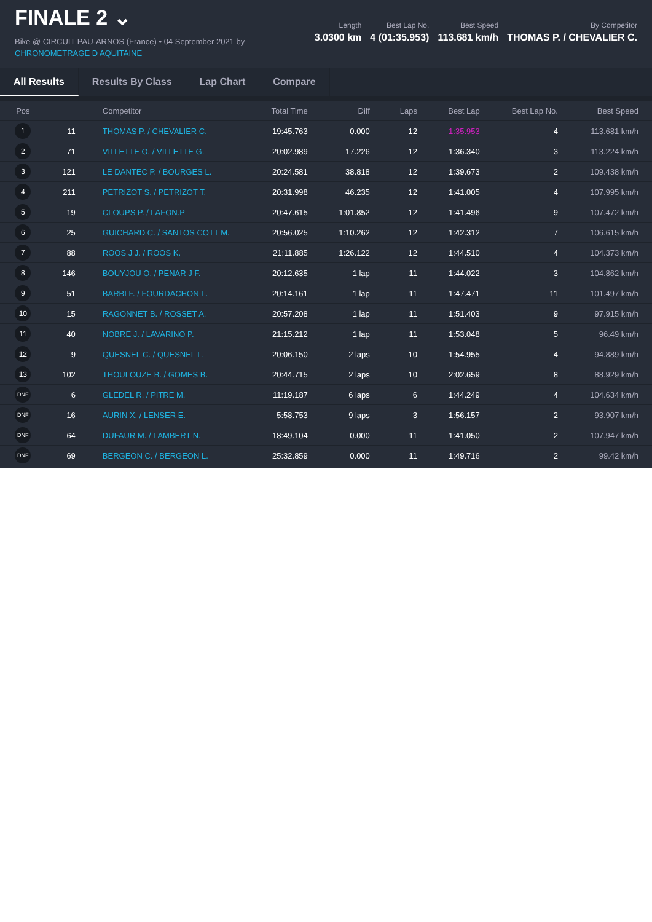FINALE 2 ⌄
Bike @ CIRCUIT PAU-ARNOS (France) • 04 September 2021 by
CHRONOMETRAGE D AQUITAINE
Length
3.0300 km
Best Lap No.
4 (01:35.953)
Best Speed
113.681 km/h
By Competitor
THOMAS P. / CHEVALIER C.
All Results Results By Class Lap Chart Compare
| Pos | | Competitor | Total Time | Diff | Laps | Best Lap | Best Lap No. | Best Speed |
| --- | --- | --- | --- | --- | --- | --- | --- | --- |
| 1 | 11 | THOMAS P. / CHEVALIER C. | 19:45.763 | 0.000 | 12 | 1:35.953 | 4 | 113.681 km/h |
| 2 | 71 | VILLETTE O. / VILLETTE G. | 20:02.989 | 17.226 | 12 | 1:36.340 | 3 | 113.224 km/h |
| 3 | 121 | LE DANTEC P. / BOURGES L. | 20:24.581 | 38.818 | 12 | 1:39.673 | 2 | 109.438 km/h |
| 4 | 211 | PETRIZOT S. / PETRIZOT T. | 20:31.998 | 46.235 | 12 | 1:41.005 | 4 | 107.995 km/h |
| 5 | 19 | CLOUPS P. / LAFON.P | 20:47.615 | 1:01.852 | 12 | 1:41.496 | 9 | 107.472 km/h |
| 6 | 25 | GUICHARD C. / SANTOS COTT M. | 20:56.025 | 1:10.262 | 12 | 1:42.312 | 7 | 106.615 km/h |
| 7 | 88 | ROOS J J. / ROOS K. | 21:11.885 | 1:26.122 | 12 | 1:44.510 | 4 | 104.373 km/h |
| 8 | 146 | BOUYJOU O. / PENAR J F. | 20:12.635 | 1 lap | 11 | 1:44.022 | 3 | 104.862 km/h |
| 9 | 51 | BARBI F. / FOURDACHON L. | 20:14.161 | 1 lap | 11 | 1:47.471 | 11 | 101.497 km/h |
| 10 | 15 | RAGONNET B. / ROSSET A. | 20:57.208 | 1 lap | 11 | 1:51.403 | 9 | 97.915 km/h |
| 11 | 40 | NOBRE J. / LAVARINO P. | 21:15.212 | 1 lap | 11 | 1:53.048 | 5 | 96.49 km/h |
| 12 | 9 | QUESNEL C. / QUESNEL L. | 20:06.150 | 2 laps | 10 | 1:54.955 | 4 | 94.889 km/h |
| 13 | 102 | THOULOUZE B. / GOMES B. | 20:44.715 | 2 laps | 10 | 2:02.659 | 8 | 88.929 km/h |
| DNF | 6 | GLEDEL R. / PITRE M. | 11:19.187 | 6 laps | 6 | 1:44.249 | 4 | 104.634 km/h |
| DNF | 16 | AURIN X. / LENSER E. | 5:58.753 | 9 laps | 3 | 1:56.157 | 2 | 93.907 km/h |
| DNF | 64 | DUFAUR M. / LAMBERT N. | 18:49.104 | 0.000 | 11 | 1:41.050 | 2 | 107.947 km/h |
| DNF | 69 | BERGEON C. / BERGEON L. | 25:32.859 | 0.000 | 11 | 1:49.716 | 2 | 99.42 km/h |